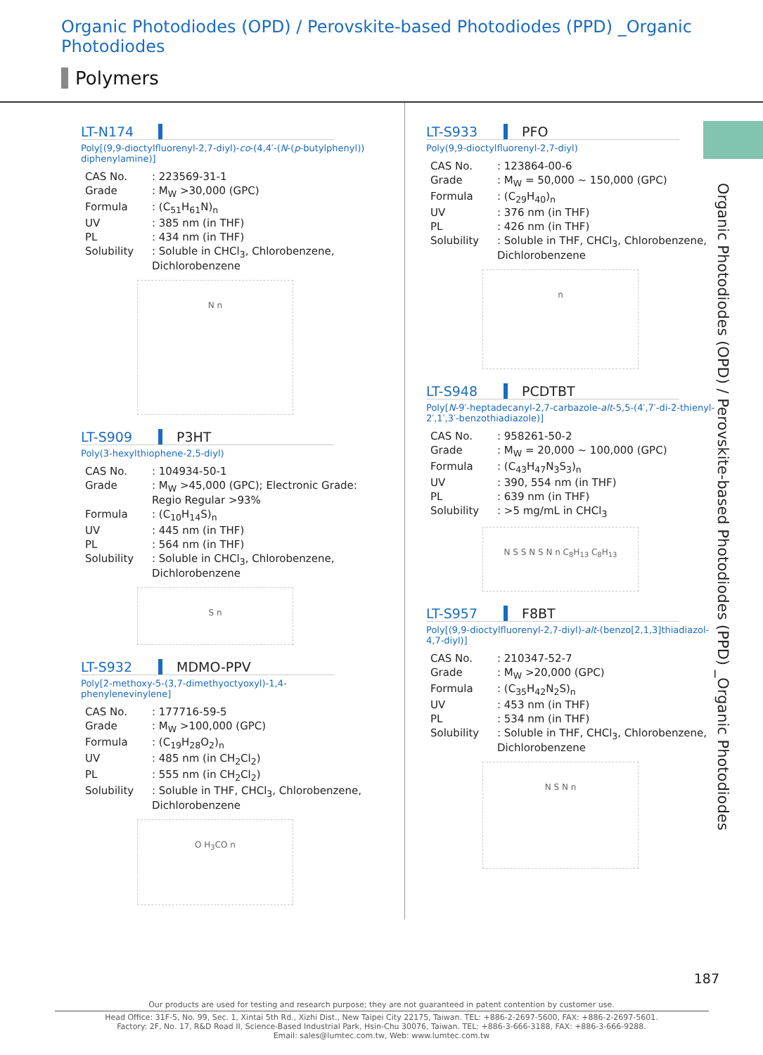Organic Photodiodes (OPD) / Perovskite-based Photodiodes (PPD) _Organic Photodiodes
Polymers
LT-N174
Poly[(9,9-dioctylfluorenyl-2,7-diyl)-co-(4,4′-(N-(p-butylphenyl)) diphenylamine)]
| CAS No. | : 223569-31-1 |
| Grade | : M<sub>W</sub> >30,000 (GPC) |
| Formula | : (C<sub>51</sub>H<sub>61</sub>N)<sub>n</sub> |
| UV | : 385 nm (in THF) |
| PL | : 434 nm (in THF) |
| Solubility | : Soluble in CHCl<sub>3</sub>, Chlorobenzene, Dichlorobenzene |
N n
LT-S909 P3HT
Poly(3-hexylthiophene-2,5-diyl)
| CAS No. | : 104934-50-1 |
| Grade | : M<sub>W</sub> >45,000 (GPC); Electronic Grade: Regio Regular >93% |
| Formula | : (C<sub>10</sub>H<sub>14</sub>S)<sub>n</sub> |
| UV | : 445 nm (in THF) |
| PL | : 564 nm (in THF) |
| Solubility | : Soluble in CHCl<sub>3</sub>, Chlorobenzene, Dichlorobenzene |
S n
LT-S932 MDMO-PPV
Poly[2-methoxy-5-(3,7-dimethyoctyoxyl)-1,4-phenylenevinylene]
| CAS No. | : 177716-59-5 |
| Grade | : M<sub>W</sub> >100,000 (GPC) |
| Formula | : (C<sub>19</sub>H<sub>28</sub>O<sub>2</sub>)<sub>n</sub> |
| UV | : 485 nm (in CH<sub>2</sub>Cl<sub>2</sub>) |
| PL | : 555 nm (in CH<sub>2</sub>Cl<sub>2</sub>) |
| Solubility | : Soluble in THF, CHCl<sub>3</sub>, Chlorobenzene, Dichlorobenzene |
O H<sub>3</sub>CO n
LT-S933 PFO
Poly(9,9-dioctylfluorenyl-2,7-diyl)
| CAS No. | : 123864-00-6 |
| Grade | : M<sub>W</sub> = 50,000 ~ 150,000 (GPC) |
| Formula | : (C<sub>29</sub>H<sub>40</sub>)<sub>n</sub> |
| UV | : 376 nm (in THF) |
| PL | : 426 nm (in THF) |
| Solubility | : Soluble in THF, CHCl<sub>3</sub>, Chlorobenzene, Dichlorobenzene |
n
LT-S948 PCDTBT
Poly[N-9′-heptadecanyl-2,7-carbazole-alt-5,5-(4′,7′-di-2-thienyl-2′,1′,3′-benzothiadiazole)]
| CAS No. | : 958261-50-2 |
| Grade | : M<sub>W</sub> = 20,000 ~ 100,000 (GPC) |
| Formula | : (C<sub>43</sub>H<sub>47</sub>N<sub>3</sub>S<sub>3</sub>)<sub>n</sub> |
| UV | : 390, 554 nm (in THF) |
| PL | : 639 nm (in THF) |
| Solubility | : >5 mg/mL in CHCl<sub>3</sub> |
N S S N S N n C<sub>8</sub>H<sub>13</sub> C<sub>8</sub>H<sub>13</sub>
LT-S957 F8BT
Poly[(9,9-dioctylfluorenyl-2,7-diyl)-alt-(benzo[2,1,3]thiadiazol-4,7-diyl)]
| CAS No. | : 210347-52-7 |
| Grade | : M<sub>W</sub> >20,000 (GPC) |
| Formula | : (C<sub>35</sub>H<sub>42</sub>N<sub>2</sub>S)<sub>n</sub> |
| UV | : 453 nm (in THF) |
| PL | : 534 nm (in THF) |
| Solubility | : Soluble in THF, CHCl<sub>3</sub>, Chlorobenzene, Dichlorobenzene |
N S N n
Organic Photodiodes (OPD) / Perovskite-based Photodiodes (PPD) _Organic Photodiodes
187
Our products are used for testing and research purpose; they are not guaranteed in patent contention by customer use.
Head Office: 31F-5, No. 99, Sec. 1, Xintai 5th Rd., Xizhi Dist., New Taipei City 22175, Taiwan. TEL: +886-2-2697-5600, FAX: +886-2-2697-5601.
Factory: 2F, No. 17, R&D Road II, Science-Based Industrial Park, Hsin-Chu 30076, Taiwan. TEL: +886-3-666-3188, FAX: +886-3-666-9288.
Email: sales@lumtec.com.tw, Web: www.lumtec.com.tw